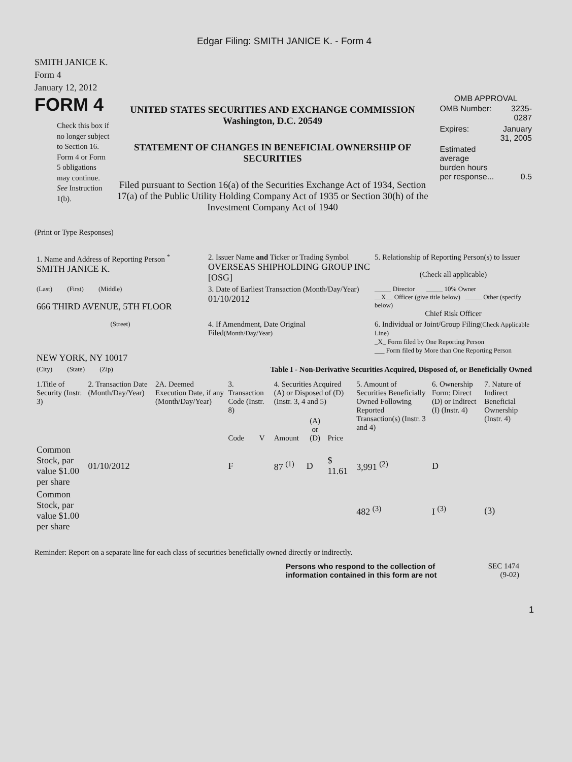Edgar Filing: SMITH JANICE K. - Form 4
SMITH JANICE K.
Form 4
January 12, 2012
FORM 4
Check this box if no longer subject to Section 16. Form 4 or Form 5 obligations may continue. See Instruction 1(b).
UNITED STATES SECURITIES AND EXCHANGE COMMISSION
Washington, D.C. 20549
STATEMENT OF CHANGES IN BENEFICIAL OWNERSHIP OF SECURITIES
Filed pursuant to Section 16(a) of the Securities Exchange Act of 1934, Section 17(a) of the Public Utility Holding Company Act of 1935 or Section 30(h) of the Investment Company Act of 1940
OMB APPROVAL
| OMB Number: | 3235-0287 |
| Expires: | January 31, 2005 |
| Estimated average burden hours per response... | 0.5 |
(Print or Type Responses)
| 1. Name and Address of Reporting Person <sup>*</sup> SMITH JANICE K. | 2. Issuer Name and Ticker or Trading Symbol OVERSEAS SHIPHOLDING GROUP INC [OSG] | 5. Relationship of Reporting Person(s) to Issuer (Check all applicable) |
| (Last) (First) (Middle) 666 THIRD AVENUE, 5TH FLOOR | 3. Date of Earliest Transaction (Month/Day/Year) 01/10/2012 | _____ Director _____ 10% Owner __X__ Officer (give title below) _____ Other (specify below) Chief Risk Officer |
| (Street) NEW YORK, NY 10017 | 4. If Amendment, Date Original Filed (Month/Day/Year) | 6. Individual or Joint/Group Filing (Check Applicable Line) _X_ Form filed by One Reporting Person ___ Form filed by More than One Reporting Person |
| (City) (State) (Zip) | Table I - Non-Derivative Securities Acquired, Disposed of, or Beneficially Owned | |
| 1.Title of Security (Instr. 3) | 2. Transaction Date (Month/Day/Year) | 2A. Deemed Execution Date, if any (Month/Day/Year) | 3. Transaction Code (Instr. 8) | | 4. Securities Acquired (A) or Disposed of (D) (Instr. 3, 4 and 5) | | | 5. Amount of Securities Beneficially Owned Following Reported Transaction(s) (Instr. 3 and 4) | 6. Ownership Form: Direct (D) or Indirect (I) (Instr. 4) | 7. Nature of Indirect Beneficial Ownership (Instr. 4) |
| --- | --- | --- | --- | --- | --- | --- | --- | --- | --- | --- |
| | | | Code | V | Amount | (A) or (D) | Price | | | |
| Common Stock, par value $1.00 per share | 01/10/2012 | | F | | 87 <sup>(1)</sup> | D | $ 11.61 | 3,991 <sup>(2)</sup> | D | |
| Common Stock, par value $1.00 per share | | | | | | | | 482 <sup>(3)</sup> | I <sup>(3)</sup> | (3) |
Reminder: Report on a separate line for each class of securities beneficially owned directly or indirectly.
Persons who respond to the collection of information contained in this form are not
SEC 1474
(9-02)
1